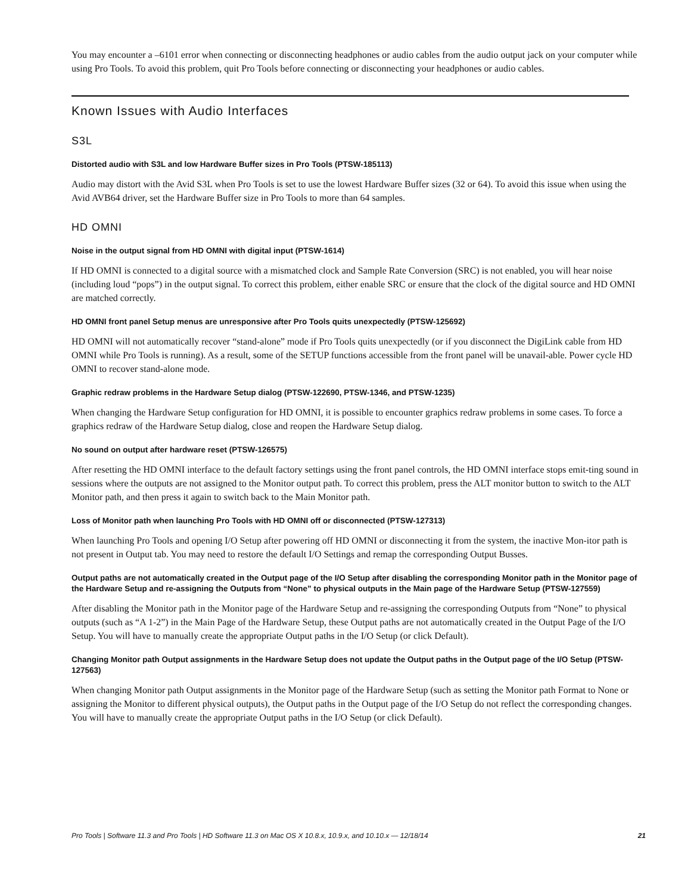You may encounter a –6101 error when connecting or disconnecting headphones or audio cables from the audio output jack on your computer while using Pro Tools. To avoid this problem, quit Pro Tools before connecting or disconnecting your headphones or audio cables.
Known Issues with Audio Interfaces
S3L
Distorted audio with S3L and low Hardware Buffer sizes in Pro Tools (PTSW-185113)
Audio may distort with the Avid S3L when Pro Tools is set to use the lowest Hardware Buffer sizes (32 or 64). To avoid this issue when using the Avid AVB64 driver, set the Hardware Buffer size in Pro Tools to more than 64 samples.
HD OMNI
Noise in the output signal from HD OMNI with digital input (PTSW-1614)
If HD OMNI is connected to a digital source with a mismatched clock and Sample Rate Conversion (SRC) is not enabled, you will hear noise (including loud “pops”) in the output signal. To correct this problem, either enable SRC or ensure that the clock of the digital source and HD OMNI are matched correctly.
HD OMNI front panel Setup menus are unresponsive after Pro Tools quits unexpectedly (PTSW-125692)
HD OMNI will not automatically recover “stand-alone” mode if Pro Tools quits unexpectedly (or if you disconnect the DigiLink cable from HD OMNI while Pro Tools is running). As a result, some of the SETUP functions accessible from the front panel will be unavail-able. Power cycle HD OMNI to recover stand-alone mode.
Graphic redraw problems in the Hardware Setup dialog (PTSW-122690, PTSW-1346, and PTSW-1235)
When changing the Hardware Setup configuration for HD OMNI, it is possible to encounter graphics redraw problems in some cases. To force a graphics redraw of the Hardware Setup dialog, close and reopen the Hardware Setup dialog.
No sound on output after hardware reset (PTSW-126575)
After resetting the HD OMNI interface to the default factory settings using the front panel controls, the HD OMNI interface stops emit-ting sound in sessions where the outputs are not assigned to the Monitor output path. To correct this problem, press the ALT monitor button to switch to the ALT Monitor path, and then press it again to switch back to the Main Monitor path.
Loss of Monitor path when launching Pro Tools with HD OMNI off or disconnected (PTSW-127313)
When launching Pro Tools and opening I/O Setup after powering off HD OMNI or disconnecting it from the system, the inactive Mon-itor path is not present in Output tab. You may need to restore the default I/O Settings and remap the corresponding Output Busses.
Output paths are not automatically created in the Output page of the I/O Setup after disabling the corresponding Monitor path in the Monitor page of the Hardware Setup and re-assigning the Outputs from “None” to physical outputs in the Main page of the Hardware Setup (PTSW-127559)
After disabling the Monitor path in the Monitor page of the Hardware Setup and re-assigning the corresponding Outputs from “None” to physical outputs (such as “A 1-2”) in the Main Page of the Hardware Setup, these Output paths are not automatically created in the Output Page of the I/O Setup. You will have to manually create the appropriate Output paths in the I/O Setup (or click Default).
Changing Monitor path Output assignments in the Hardware Setup does not update the Output paths in the Output page of the I/O Setup (PTSW-127563)
When changing Monitor path Output assignments in the Monitor page of the Hardware Setup (such as setting the Monitor path Format to None or assigning the Monitor to different physical outputs), the Output paths in the Output page of the I/O Setup do not reflect the corresponding changes. You will have to manually create the appropriate Output paths in the I/O Setup (or click Default).
Pro Tools | Software 11.3 and Pro Tools | HD Software 11.3 on Mac OS X 10.8.x, 10.9.x, and 10.10.x — 12/18/14 21